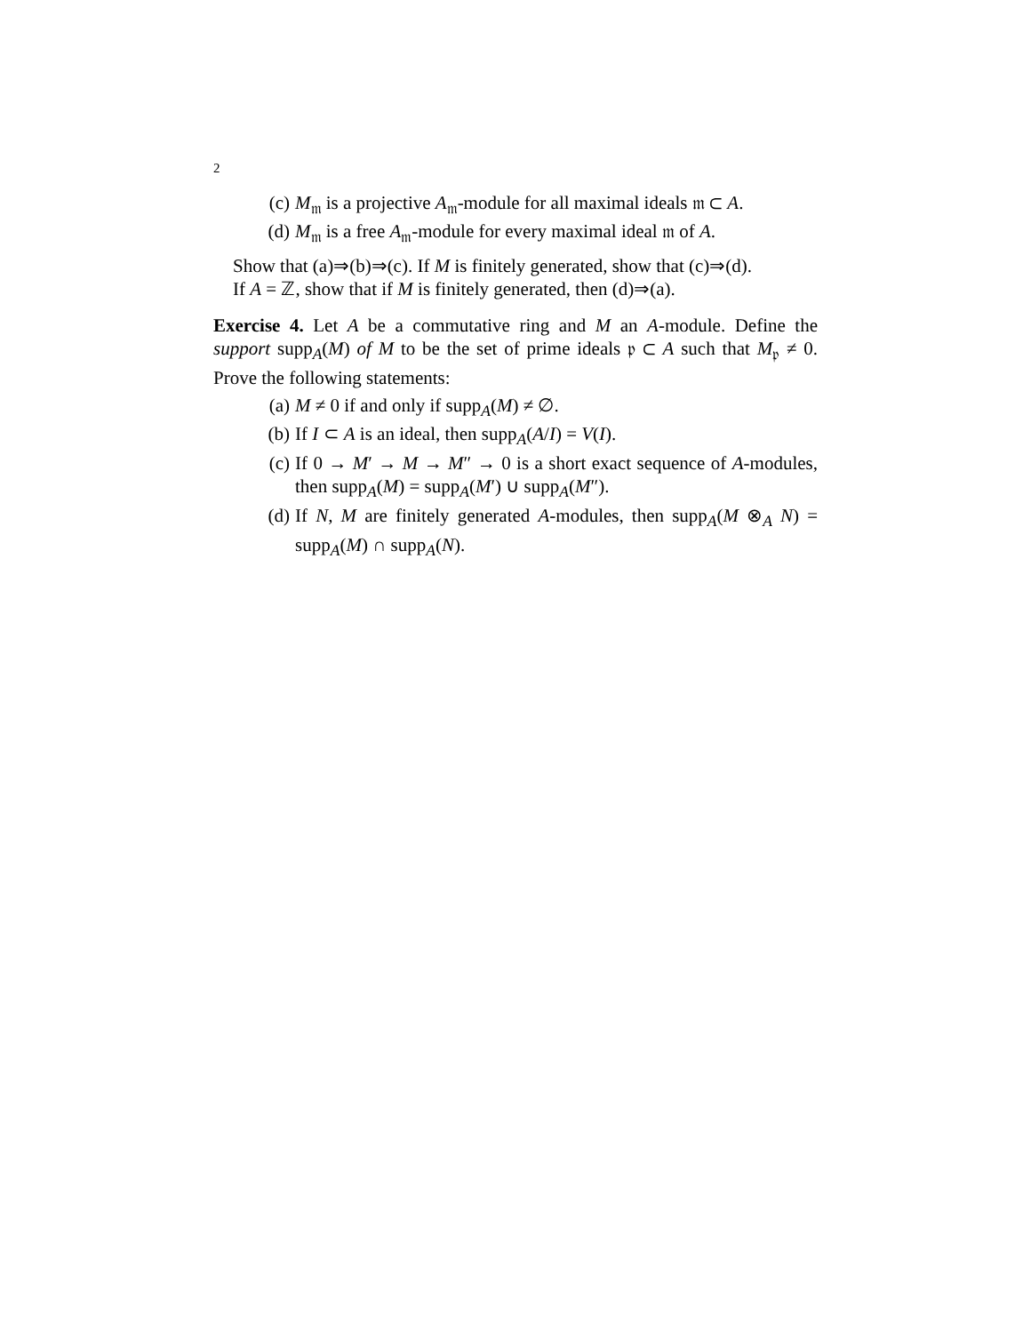2
(c) M<sub>𝔪</sub> is a projective A<sub>𝔪</sub>-module for all maximal ideals 𝔪 ⊂ A.
(d) M<sub>𝔪</sub> is a free A<sub>𝔪</sub>-module for every maximal ideal 𝔪 of A.
Show that (a)⇒(b)⇒(c). If M is finitely generated, show that (c)⇒(d).
If A = ℤ, show that if M is finitely generated, then (d)⇒(a).
Exercise 4. Let A be a commutative ring and M an A-module. Define the support supp<sub>A</sub>(M) of M to be the set of prime ideals 𝔭 ⊂ A such that M<sub>𝔭</sub> ≠ 0. Prove the following statements:
(a) M ≠ 0 if and only if supp<sub>A</sub>(M) ≠ ∅.
(b) If I ⊂ A is an ideal, then supp<sub>A</sub>(A/I) = V(I).
(c) If 0 → M′ → M → M″ → 0 is a short exact sequence of A-modules, then supp<sub>A</sub>(M) = supp<sub>A</sub>(M′) ∪ supp<sub>A</sub>(M″).
(d) If N, M are finitely generated A-modules, then supp<sub>A</sub>(M ⊗<sub>A</sub> N) = supp<sub>A</sub>(M) ∩ supp<sub>A</sub>(N).